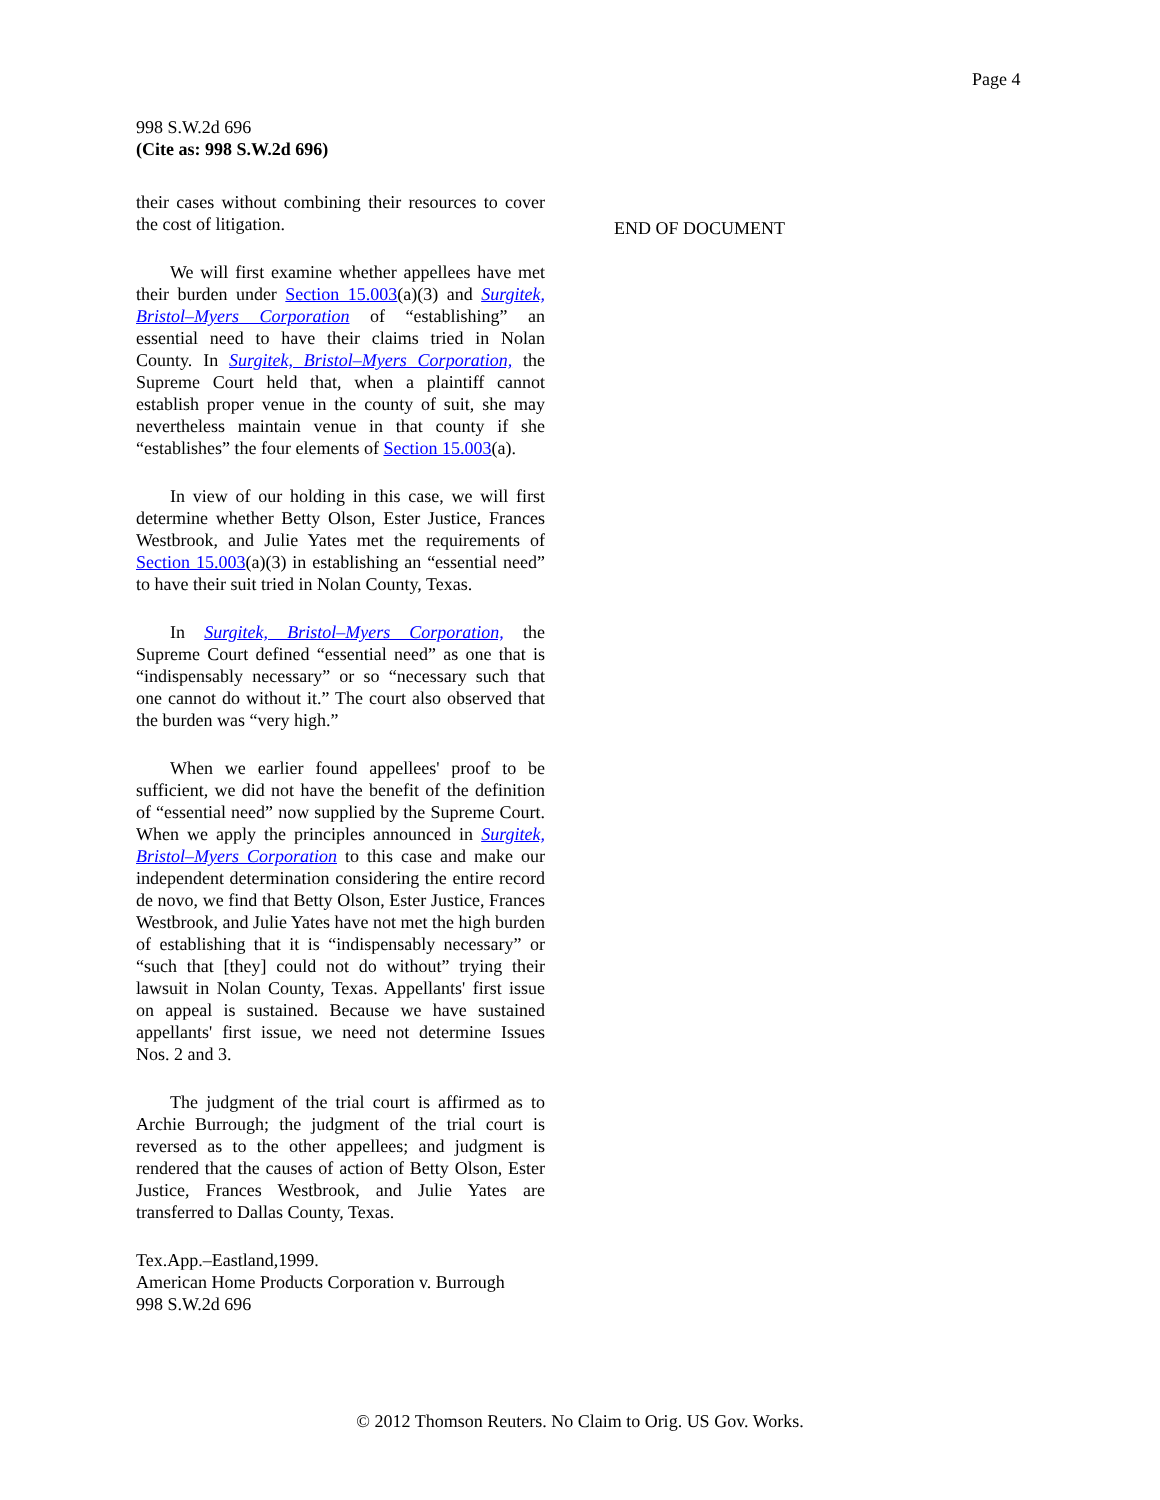Page 4
998 S.W.2d 696
(Cite as: 998 S.W.2d 696)
their cases without combining their resources to cover the cost of litigation.
We will first examine whether appellees have met their burden under Section 15.003(a)(3) and Surgitek, Bristol–Myers Corporation of “establishing” an essential need to have their claims tried in Nolan County. In Surgitek, Bristol–Myers Corporation, the Supreme Court held that, when a plaintiff cannot establish proper venue in the county of suit, she may nevertheless maintain venue in that county if she “establishes” the four elements of Section 15.003(a).
In view of our holding in this case, we will first determine whether Betty Olson, Ester Justice, Frances Westbrook, and Julie Yates met the requirements of Section 15.003(a)(3) in establishing an “essential need” to have their suit tried in Nolan County, Texas.
In Surgitek, Bristol–Myers Corporation, the Supreme Court defined “essential need” as one that is “indispensably necessary” or so “necessary such that one cannot do without it.” The court also observed that the burden was “very high.”
When we earlier found appellees' proof to be sufficient, we did not have the benefit of the definition of “essential need” now supplied by the Supreme Court. When we apply the principles announced in Surgitek, Bristol–Myers Corporation to this case and make our independent determination considering the entire record de novo, we find that Betty Olson, Ester Justice, Frances Westbrook, and Julie Yates have not met the high burden of establishing that it is “indispensably necessary” or “such that [they] could not do without” trying their lawsuit in Nolan County, Texas. Appellants' first issue on appeal is sustained. Because we have sustained appellants' first issue, we need not determine Issues Nos. 2 and 3.
The judgment of the trial court is affirmed as to Archie Burrough; the judgment of the trial court is reversed as to the other appellees; and judgment is rendered that the causes of action of Betty Olson, Ester Justice, Frances Westbrook, and Julie Yates are transferred to Dallas County, Texas.
Tex.App.–Eastland,1999.
American Home Products Corporation v. Burrough
998 S.W.2d 696
END OF DOCUMENT
© 2012 Thomson Reuters. No Claim to Orig. US Gov. Works.